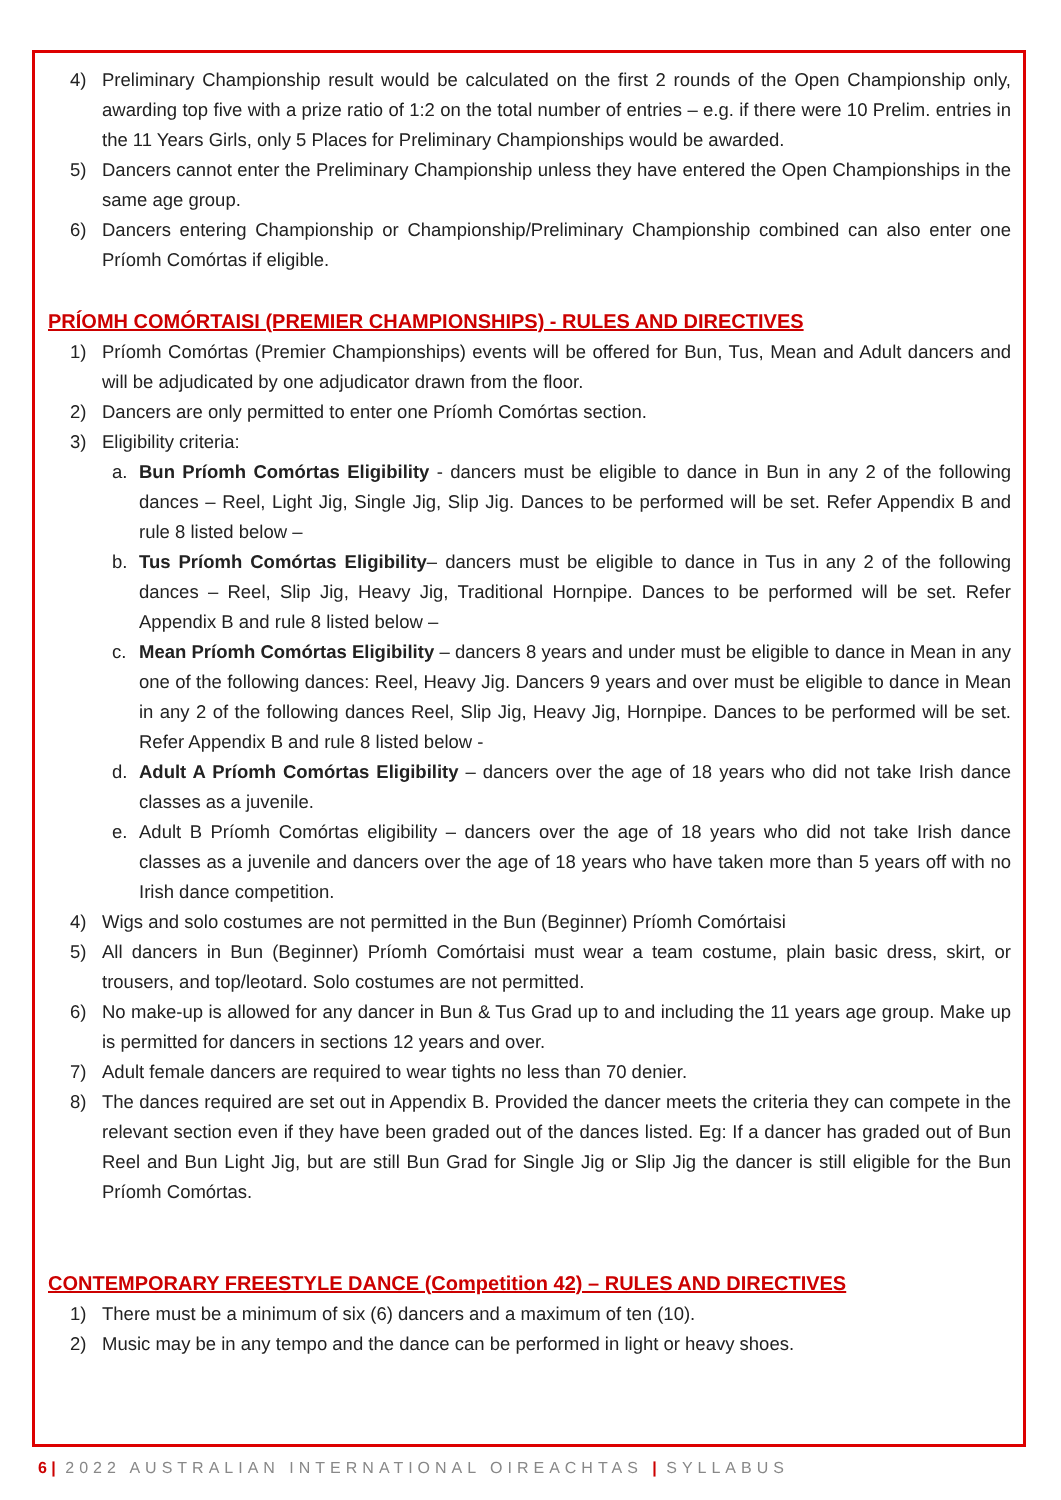4) Preliminary Championship result would be calculated on the first 2 rounds of the Open Championship only, awarding top five with a prize ratio of 1:2 on the total number of entries – e.g. if there were 10 Prelim. entries in the 11 Years Girls, only 5 Places for Preliminary Championships would be awarded.
5) Dancers cannot enter the Preliminary Championship unless they have entered the Open Championships in the same age group.
6) Dancers entering Championship or Championship/Preliminary Championship combined can also enter one Príomh Comórtas if eligible.
PRÍOMH COMÓRTAISI (PREMIER CHAMPIONSHIPS) - RULES AND DIRECTIVES
1) Príomh Comórtas (Premier Championships) events will be offered for Bun, Tus, Mean and Adult dancers and will be adjudicated by one adjudicator drawn from the floor.
2) Dancers are only permitted to enter one Príomh Comórtas section.
3) Eligibility criteria:
a. Bun Príomh Comórtas Eligibility - dancers must be eligible to dance in Bun in any 2 of the following dances – Reel, Light Jig, Single Jig, Slip Jig. Dances to be performed will be set. Refer Appendix B and rule 8 listed below –
b. Tus Príomh Comórtas Eligibility– dancers must be eligible to dance in Tus in any 2 of the following dances – Reel, Slip Jig, Heavy Jig, Traditional Hornpipe. Dances to be performed will be set. Refer Appendix B and rule 8 listed below –
c. Mean Príomh Comórtas Eligibility – dancers 8 years and under must be eligible to dance in Mean in any one of the following dances: Reel, Heavy Jig. Dancers 9 years and over must be eligible to dance in Mean in any 2 of the following dances Reel, Slip Jig, Heavy Jig, Hornpipe. Dances to be performed will be set. Refer Appendix B and rule 8 listed below -
d. Adult A Príomh Comórtas Eligibility – dancers over the age of 18 years who did not take Irish dance classes as a juvenile.
e. Adult B Príomh Comórtas eligibility – dancers over the age of 18 years who did not take Irish dance classes as a juvenile and dancers over the age of 18 years who have taken more than 5 years off with no Irish dance competition.
4) Wigs and solo costumes are not permitted in the Bun (Beginner) Príomh Comórtaisi
5) All dancers in Bun (Beginner) Príomh Comórtaisi must wear a team costume, plain basic dress, skirt, or trousers, and top/leotard. Solo costumes are not permitted.
6) No make-up is allowed for any dancer in Bun & Tus Grad up to and including the 11 years age group. Make up is permitted for dancers in sections 12 years and over.
7) Adult female dancers are required to wear tights no less than 70 denier.
8) The dances required are set out in Appendix B. Provided the dancer meets the criteria they can compete in the relevant section even if they have been graded out of the dances listed. Eg: If a dancer has graded out of Bun Reel and Bun Light Jig, but are still Bun Grad for Single Jig or Slip Jig the dancer is still eligible for the Bun Príomh Comórtas.
CONTEMPORARY FREESTYLE DANCE (Competition 42) – RULES AND DIRECTIVES
1) There must be a minimum of six (6) dancers and a maximum of ten (10).
2) Music may be in any tempo and the dance can be performed in light or heavy shoes.
6 | 2022 AUSTRALIAN INTERNATIONAL OIREACHTAS | SYLLABUS